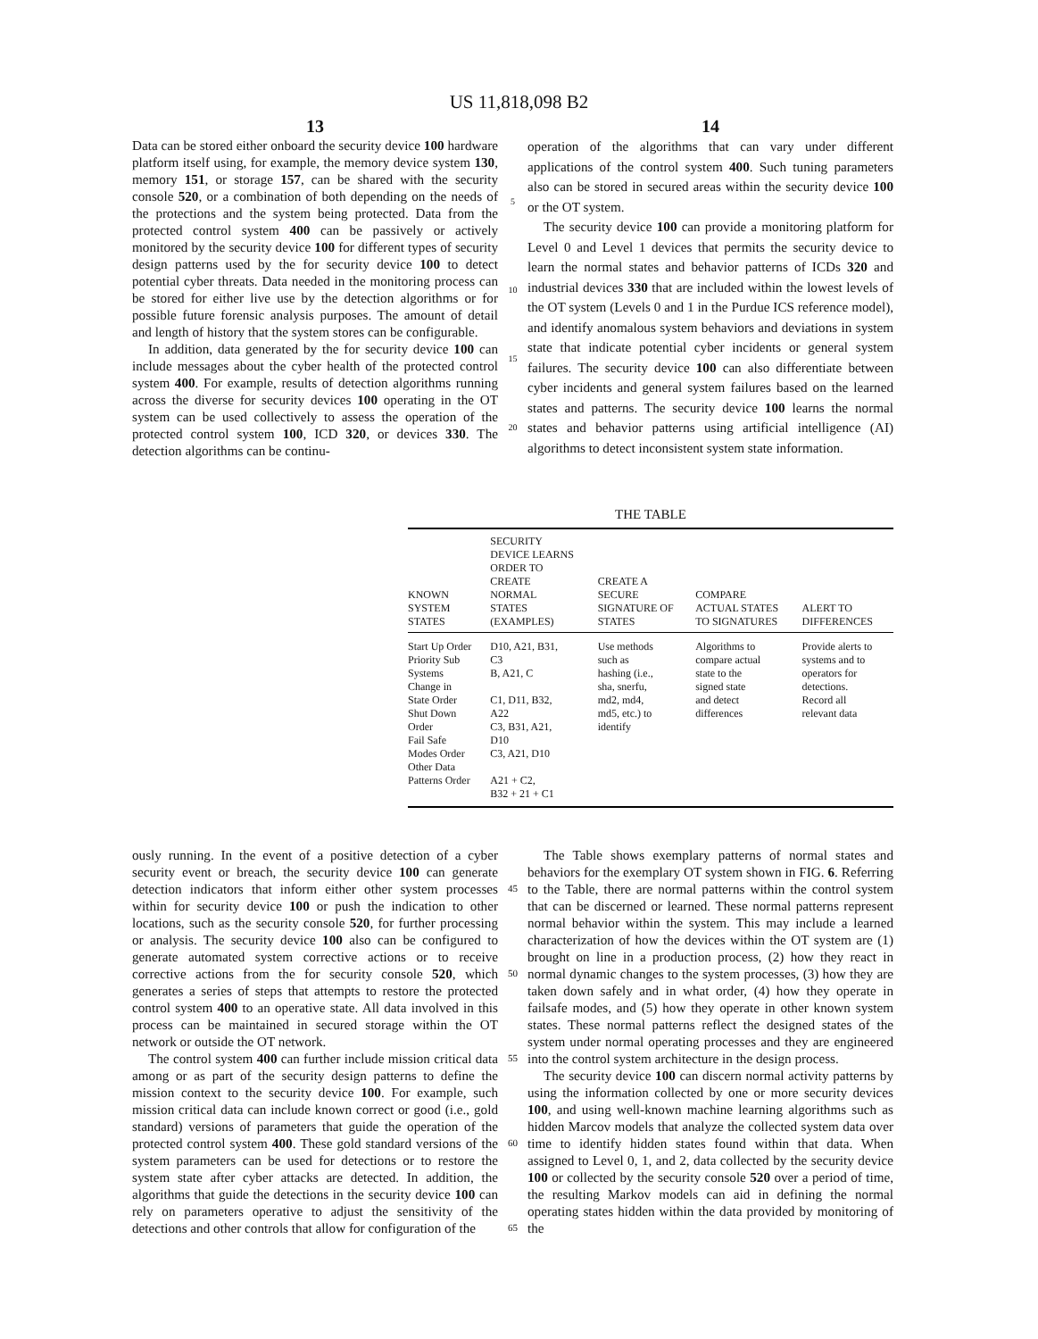US 11,818,098 B2
13
Data can be stored either onboard the security device 100 hardware platform itself using, for example, the memory device system 130, memory 151, or storage 157, can be shared with the security console 520, or a combination of both depending on the needs of the protections and the system being protected. Data from the protected control system 400 can be passively or actively monitored by the security device 100 for different types of security design patterns used by the for security device 100 to detect potential cyber threats. Data needed in the monitoring process can be stored for either live use by the detection algorithms or for possible future forensic analysis purposes. The amount of detail and length of history that the system stores can be configurable.
In addition, data generated by the for security device 100 can include messages about the cyber health of the protected control system 400. For example, results of detection algorithms running across the diverse for security devices 100 operating in the OT system can be used collectively to assess the operation of the protected control system 100, ICD 320, or devices 330. The detection algorithms can be continu-
5
10
15
20
14
operation of the algorithms that can vary under different applications of the control system 400. Such tuning parameters also can be stored in secured areas within the security device 100 or the OT system.
The security device 100 can provide a monitoring platform for Level 0 and Level 1 devices that permits the security device to learn the normal states and behavior patterns of ICDs 320 and industrial devices 330 that are included within the lowest levels of the OT system (Levels 0 and 1 in the Purdue ICS reference model), and identify anomalous system behaviors and deviations in system state that indicate potential cyber incidents or general system failures. The security device 100 can also differentiate between cyber incidents and general system failures based on the learned states and patterns. The security device 100 learns the normal states and behavior patterns using artificial intelligence (AI) algorithms to detect inconsistent system state information.
THE TABLE
| KNOWN SYSTEM STATES | SECURITY DEVICE LEARNS ORDER TO CREATE NORMAL STATES (EXAMPLES) | CREATE A SECURE SIGNATURE OF STATES | COMPARE ACTUAL STATES TO SIGNATURES | ALERT TO DIFFERENCES |
| --- | --- | --- | --- | --- |
| Start Up Order Priority Sub Systems Change in State Order Shut Down Order Fail Safe Modes Order Other Data Patterns Order | D10, A21, B31, C3 B, A21, C C1, D11, B32, A22 C3, B31, A21, D10 C3, A21, D10 A21 + C2, B32 + 21 + C1 | Use methods such as hashing (i.e., sha, snerfu, md2, md4, md5, etc.) to identify | Algorithms to compare actual state to the signed state and detect differences | Provide alerts to systems and to operators for detections. Record all relevant data |
ously running. In the event of a positive detection of a cyber security event or breach, the security device 100 can generate detection indicators that inform either other system processes within for security device 100 or push the indication to other locations, such as the security console 520, for further processing or analysis. The security device 100 also can be configured to generate automated system corrective actions or to receive corrective actions from the for security console 520, which generates a series of steps that attempts to restore the protected control system 400 to an operative state. All data involved in this process can be maintained in secured storage within the OT network or outside the OT network.
The control system 400 can further include mission critical data among or as part of the security design patterns to define the mission context to the security device 100. For example, such mission critical data can include known correct or good (i.e., gold standard) versions of parameters that guide the operation of the protected control system 400. These gold standard versions of the system parameters can be used for detections or to restore the system state after cyber attacks are detected. In addition, the algorithms that guide the detections in the security device 100 can rely on parameters operative to adjust the sensitivity of the detections and other controls that allow for configuration of the
45
50
55
60
65
The Table shows exemplary patterns of normal states and behaviors for the exemplary OT system shown in FIG. 6. Referring to the Table, there are normal patterns within the control system that can be discerned or learned. These normal patterns represent normal behavior within the system. This may include a learned characterization of how the devices within the OT system are (1) brought on line in a production process, (2) how they react in normal dynamic changes to the system processes, (3) how they are taken down safely and in what order, (4) how they operate in failsafe modes, and (5) how they operate in other known system states. These normal patterns reflect the designed states of the system under normal operating processes and they are engineered into the control system architecture in the design process.
The security device 100 can discern normal activity patterns by using the information collected by one or more security devices 100, and using well-known machine learning algorithms such as hidden Marcov models that analyze the collected system data over time to identify hidden states found within that data. When assigned to Level 0, 1, and 2, data collected by the security device 100 or collected by the security console 520 over a period of time, the resulting Markov models can aid in defining the normal operating states hidden within the data provided by monitoring of the